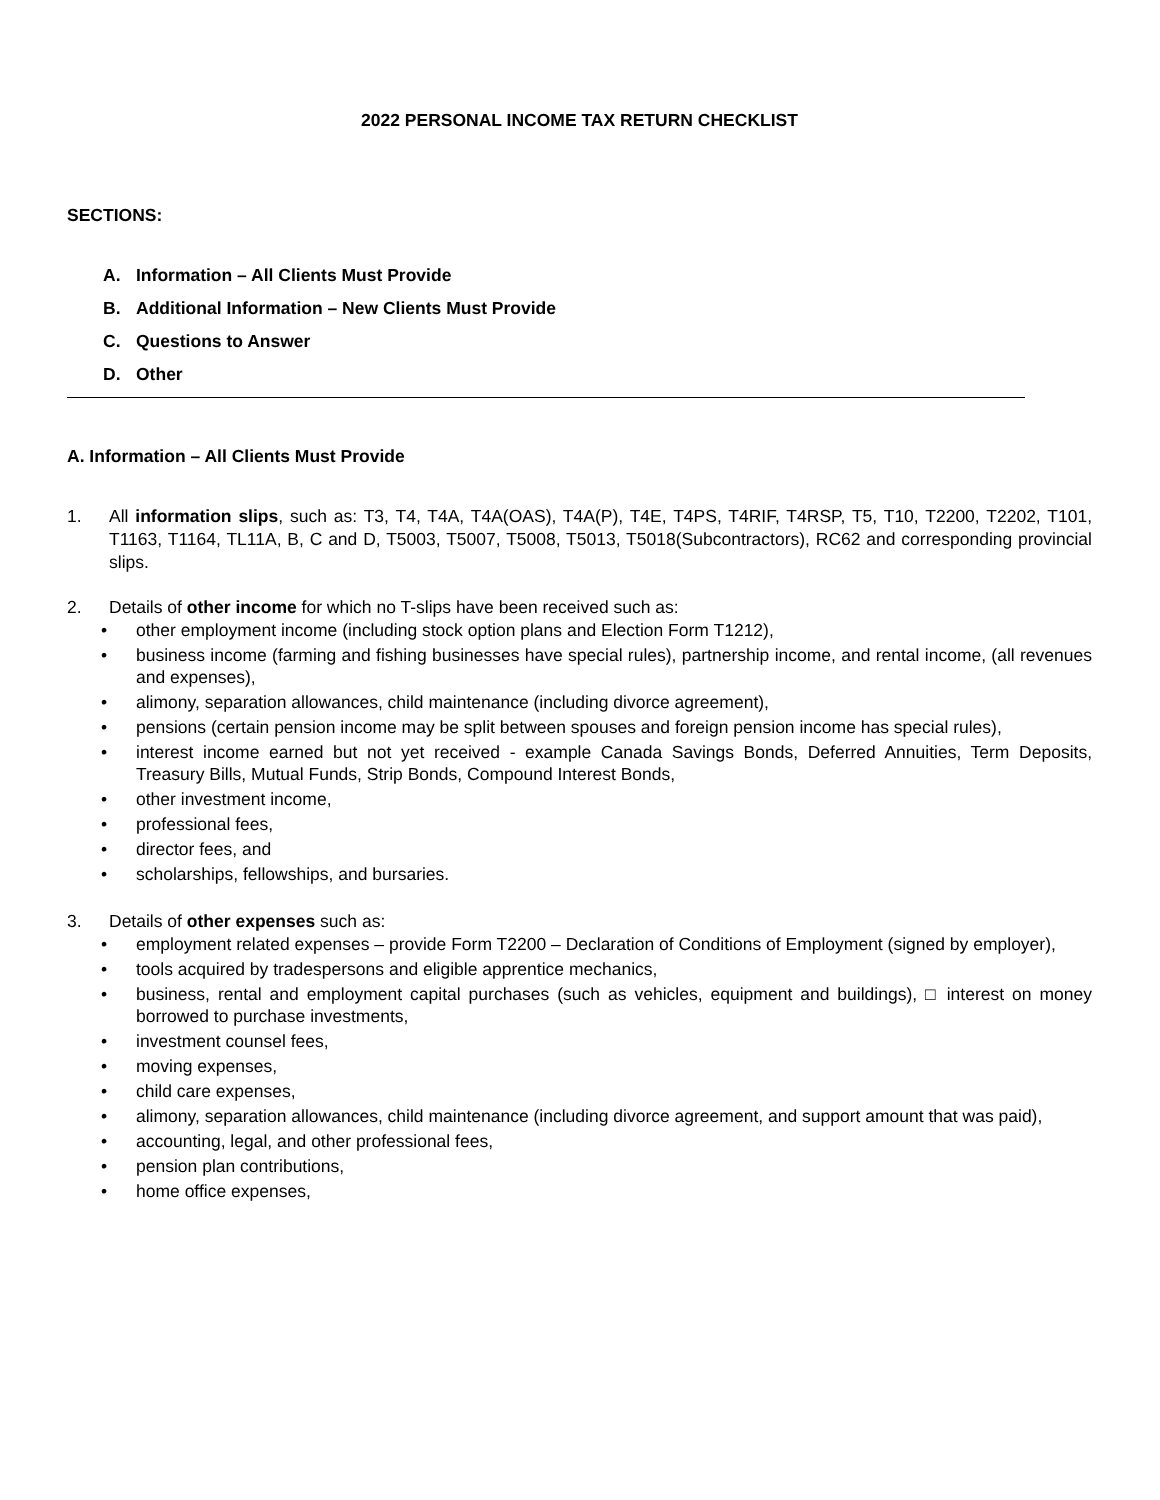2022 PERSONAL INCOME TAX RETURN CHECKLIST
SECTIONS:
A. Information – All Clients Must Provide
B. Additional Information – New Clients Must Provide
C. Questions to Answer
D. Other
A. Information – All Clients Must Provide
1. All information slips, such as: T3, T4, T4A, T4A(OAS), T4A(P), T4E, T4PS, T4RIF, T4RSP, T5, T10, T2200, T2202, T101, T1163, T1164, TL11A, B, C and D, T5003, T5007, T5008, T5013, T5018(Subcontractors), RC62 and corresponding provincial slips.
2. Details of other income for which no T-slips have been received such as:
• other employment income (including stock option plans and Election Form T1212),
• business income (farming and fishing businesses have special rules), partnership income, and rental income, (all revenues and expenses),
• alimony, separation allowances, child maintenance (including divorce agreement),
• pensions (certain pension income may be split between spouses and foreign pension income has special rules),
• interest income earned but not yet received - example Canada Savings Bonds, Deferred Annuities, Term Deposits, Treasury Bills, Mutual Funds, Strip Bonds, Compound Interest Bonds,
• other investment income,
• professional fees,
• director fees, and
• scholarships, fellowships, and bursaries.
3. Details of other expenses such as:
• employment related expenses – provide Form T2200 – Declaration of Conditions of Employment (signed by employer),
• tools acquired by tradespersons and eligible apprentice mechanics,
• business, rental and employment capital purchases (such as vehicles, equipment and buildings), □ interest on money borrowed to purchase investments,
• investment counsel fees,
• moving expenses,
• child care expenses,
• alimony, separation allowances, child maintenance (including divorce agreement, and support amount that was paid),
• accounting, legal, and other professional fees,
• pension plan contributions,
• home office expenses,